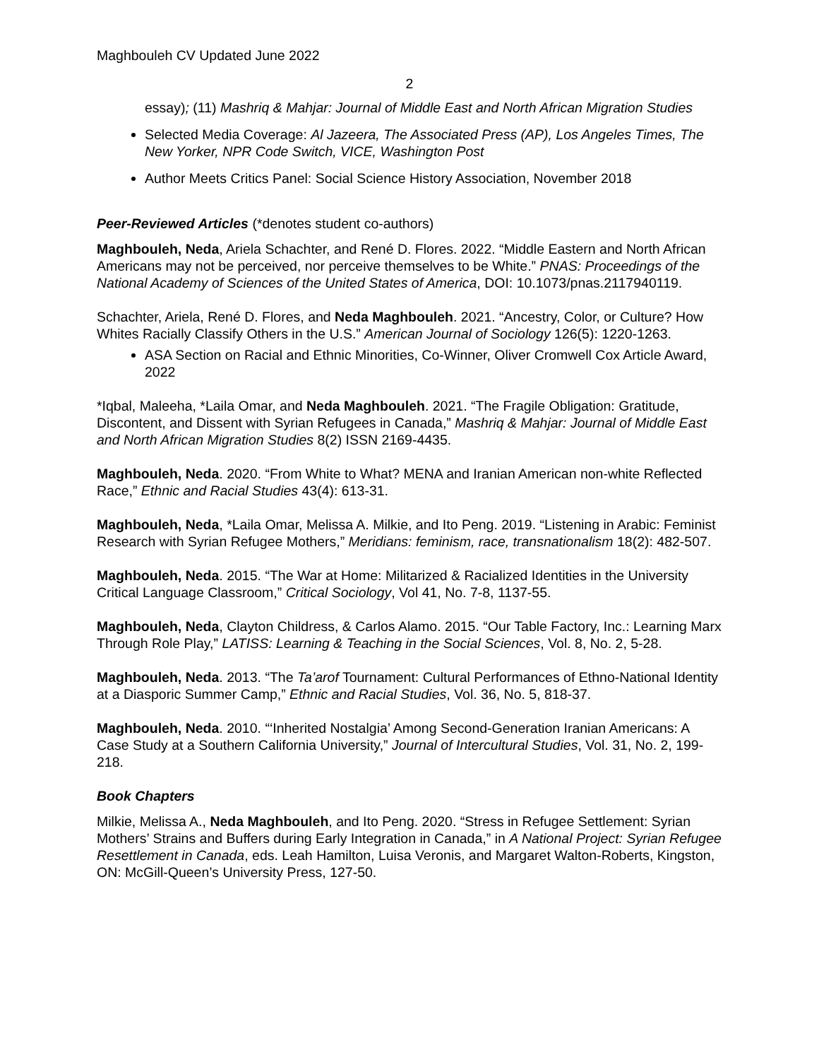Maghbouleh CV Updated June 2022
2
essay); (11) Mashriq & Mahjar: Journal of Middle East and North African Migration Studies
Selected Media Coverage: Al Jazeera, The Associated Press (AP), Los Angeles Times, The New Yorker, NPR Code Switch, VICE, Washington Post
Author Meets Critics Panel: Social Science History Association, November 2018
Peer-Reviewed Articles (*denotes student co-authors)
Maghbouleh, Neda, Ariela Schachter, and René D. Flores. 2022. “Middle Eastern and North African Americans may not be perceived, nor perceive themselves to be White.” PNAS: Proceedings of the National Academy of Sciences of the United States of America, DOI: 10.1073/pnas.2117940119.
Schachter, Ariela, René D. Flores, and Neda Maghbouleh. 2021. “Ancestry, Color, or Culture? How Whites Racially Classify Others in the U.S.” American Journal of Sociology 126(5): 1220-1263.
ASA Section on Racial and Ethnic Minorities, Co-Winner, Oliver Cromwell Cox Article Award, 2022
*Iqbal, Maleeha, *Laila Omar, and Neda Maghbouleh. 2021. “The Fragile Obligation: Gratitude, Discontent, and Dissent with Syrian Refugees in Canada,” Mashriq & Mahjar: Journal of Middle East and North African Migration Studies 8(2) ISSN 2169-4435.
Maghbouleh, Neda. 2020. “From White to What? MENA and Iranian American non-white Reflected Race,” Ethnic and Racial Studies 43(4): 613-31.
Maghbouleh, Neda, *Laila Omar, Melissa A. Milkie, and Ito Peng. 2019. “Listening in Arabic: Feminist Research with Syrian Refugee Mothers,” Meridians: feminism, race, transnationalism 18(2): 482-507.
Maghbouleh, Neda. 2015. “The War at Home: Militarized & Racialized Identities in the University Critical Language Classroom,” Critical Sociology, Vol 41, No. 7-8, 1137-55.
Maghbouleh, Neda, Clayton Childress, & Carlos Alamo. 2015. “Our Table Factory, Inc.: Learning Marx Through Role Play,” LATISS: Learning & Teaching in the Social Sciences, Vol. 8, No. 2, 5-28.
Maghbouleh, Neda. 2013. “The Ta’arof Tournament: Cultural Performances of Ethno-National Identity at a Diasporic Summer Camp,” Ethnic and Racial Studies, Vol. 36, No. 5, 818-37.
Maghbouleh, Neda. 2010. “‘Inherited Nostalgia’ Among Second-Generation Iranian Americans: A Case Study at a Southern California University,” Journal of Intercultural Studies, Vol. 31, No. 2, 199-218.
Book Chapters
Milkie, Melissa A., Neda Maghbouleh, and Ito Peng. 2020. “Stress in Refugee Settlement: Syrian Mothers’ Strains and Buffers during Early Integration in Canada,” in A National Project: Syrian Refugee Resettlement in Canada, eds. Leah Hamilton, Luisa Veronis, and Margaret Walton-Roberts, Kingston, ON: McGill-Queen’s University Press, 127-50.